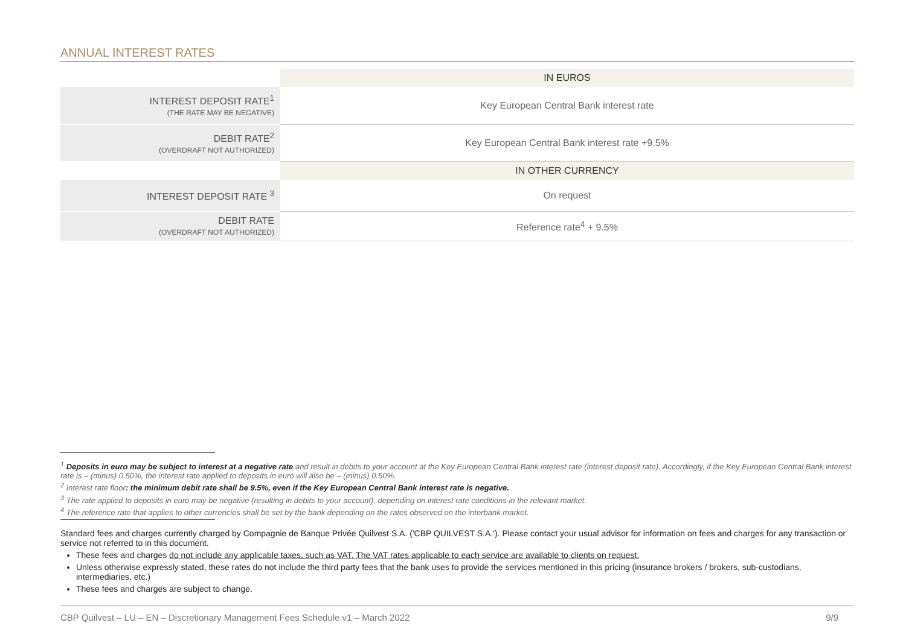ANNUAL INTEREST RATES
| | IN EUROS |
| INTEREST DEPOSIT RATE<sup>1</sup> (THE RATE MAY BE NEGATIVE) | Key European Central Bank interest rate |
| DEBIT RATE<sup>2</sup> (OVERDRAFT NOT AUTHORIZED) | Key European Central Bank interest rate +9.5% |
| | IN OTHER CURRENCY |
| INTEREST DEPOSIT RATE <sup>3</sup> | On request |
| DEBIT RATE (OVERDRAFT NOT AUTHORIZED) | Reference rate<sup>4</sup> + 9.5% |
<sup>1</sup> Deposits in euro may be subject to interest at a negative rate and result in debits to your account at the Key European Central Bank interest rate (interest deposit rate). Accordingly, if the Key European Central Bank interest rate is – (minus) 0.50%, the interest rate applied to deposits in euro will also be – (minus) 0.50%.
<sup>2</sup> Interest rate floor: the minimum debit rate shall be 9.5%, even if the Key European Central Bank interest rate is negative.
<sup>3</sup> The rate applied to deposits in euro may be negative (resulting in debits to your account), depending on interest rate conditions in the relevant market.
<sup>4</sup> The reference rate that applies to other currencies shall be set by the bank depending on the rates observed on the interbank market.
Standard fees and charges currently charged by Compagnie de Banque Privée Quilvest S.A. ('CBP QUILVEST S.A.'). Please contact your usual advisor for information on fees and charges for any transaction or service not referred to in this document.
These fees and charges do not include any applicable taxes, such as VAT. The VAT rates applicable to each service are available to clients on request.
Unless otherwise expressly stated, these rates do not include the third party fees that the bank uses to provide the services mentioned in this pricing (insurance brokers / brokers, sub-custodians, intermediaries, etc.)
These fees and charges are subject to change.
CBP Quilvest – LU – EN – Discretionary Management Fees Schedule v1 – March 2022 9/9